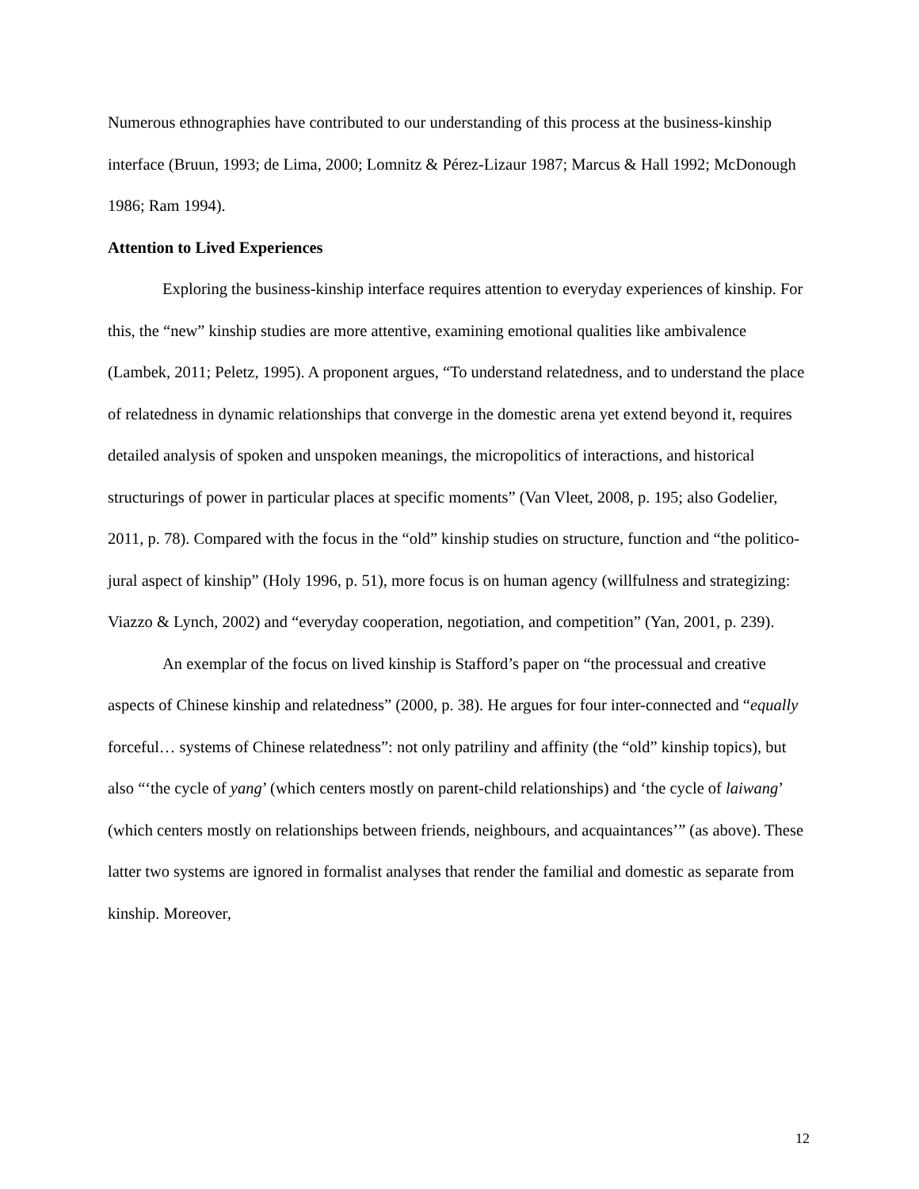Numerous ethnographies have contributed to our understanding of this process at the business-kinship interface (Bruun, 1993; de Lima, 2000; Lomnitz & Pérez-Lizaur 1987; Marcus & Hall 1992; McDonough 1986; Ram 1994).
Attention to Lived Experiences
Exploring the business-kinship interface requires attention to everyday experiences of kinship. For this, the “new” kinship studies are more attentive, examining emotional qualities like ambivalence (Lambek, 2011; Peletz, 1995). A proponent argues, “To understand relatedness, and to understand the place of relatedness in dynamic relationships that converge in the domestic arena yet extend beyond it, requires detailed analysis of spoken and unspoken meanings, the micropolitics of interactions, and historical structurings of power in particular places at specific moments” (Van Vleet, 2008, p. 195; also Godelier, 2011, p. 78). Compared with the focus in the “old” kinship studies on structure, function and “the politico-jural aspect of kinship” (Holy 1996, p. 51), more focus is on human agency (willfulness and strategizing: Viazzo & Lynch, 2002) and “everyday cooperation, negotiation, and competition” (Yan, 2001, p. 239).
An exemplar of the focus on lived kinship is Stafford’s paper on “the processual and creative aspects of Chinese kinship and relatedness” (2000, p. 38). He argues for four inter-connected and “equally forceful… systems of Chinese relatedness”: not only patriliny and affinity (the “old” kinship topics), but also “‘the cycle of yang’ (which centers mostly on parent-child relationships) and ‘the cycle of laiwang’ (which centers mostly on relationships between friends, neighbours, and acquaintances’” (as above). These latter two systems are ignored in formalist analyses that render the familial and domestic as separate from kinship. Moreover,
12